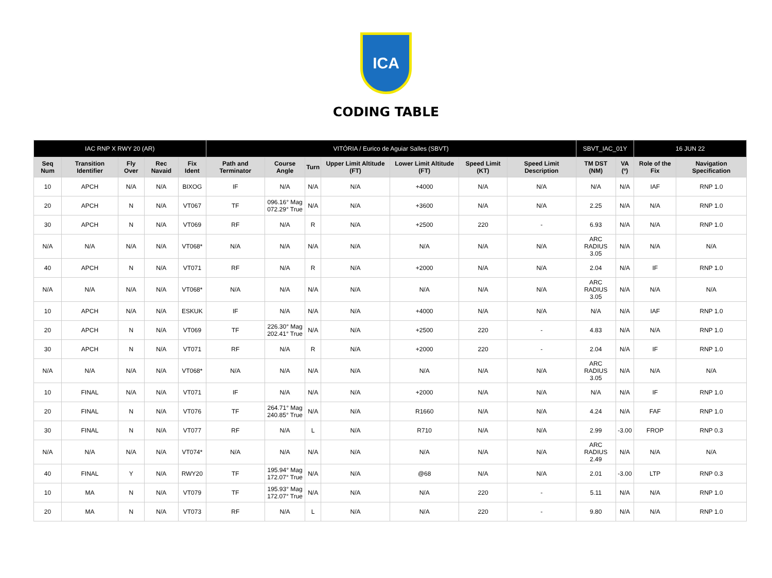ICA
CODING TABLE
| IAC RNP X RWY 20 (AR) | | | | | VITÓRIA / Eurico de Aguiar Salles (SBVT) | | | | | | | SBVT_IAC_01Y | | 16 JUN 22 | |
| --- | --- | --- | --- | --- | --- | --- | --- | --- | --- | --- | --- | --- | --- | --- | --- |
| Seq Num | Transition Identifier | Fly Over | Rec Navaid | Fix Ident | Path and Terminator | Course Angle | Turn | Upper Limit Altitude (FT) | Lower Limit Altitude (FT) | Speed Limit (KT) | Speed Limit Description | TM DST (NM) | VA (º) | Role of the Fix | Navigation Specification |
| 10 | APCH | N/A | N/A | BIXOG | IF | N/A | N/A | N/A | +4000 | N/A | N/A | N/A | N/A | IAF | RNP 1.0 |
| 20 | APCH | N | N/A | VT067 | TF | 096.16° Mag 072.29° True | N/A | N/A | +3600 | N/A | N/A | 2.25 | N/A | N/A | RNP 1.0 |
| 30 | APCH | N | N/A | VT069 | RF | N/A | R | N/A | +2500 | 220 | - | 6.93 | N/A | N/A | RNP 1.0 |
| N/A | N/A | N/A | N/A | VT068* | N/A | N/A | N/A | N/A | N/A | N/A | N/A | ARC RADIUS 3.05 | N/A | N/A | N/A |
| 40 | APCH | N | N/A | VT071 | RF | N/A | R | N/A | +2000 | N/A | N/A | 2.04 | N/A | IF | RNP 1.0 |
| N/A | N/A | N/A | N/A | VT068* | N/A | N/A | N/A | N/A | N/A | N/A | N/A | ARC RADIUS 3.05 | N/A | N/A | N/A |
| 10 | APCH | N/A | N/A | ESKUK | IF | N/A | N/A | N/A | +4000 | N/A | N/A | N/A | N/A | IAF | RNP 1.0 |
| 20 | APCH | N | N/A | VT069 | TF | 226.30° Mag 202.41° True | N/A | N/A | +2500 | 220 | - | 4.83 | N/A | N/A | RNP 1.0 |
| 30 | APCH | N | N/A | VT071 | RF | N/A | R | N/A | +2000 | 220 | - | 2.04 | N/A | IF | RNP 1.0 |
| N/A | N/A | N/A | N/A | VT068* | N/A | N/A | N/A | N/A | N/A | N/A | N/A | ARC RADIUS 3.05 | N/A | N/A | N/A |
| 10 | FINAL | N/A | N/A | VT071 | IF | N/A | N/A | N/A | +2000 | N/A | N/A | N/A | N/A | IF | RNP 1.0 |
| 20 | FINAL | N | N/A | VT076 | TF | 264.71° Mag 240.85° True | N/A | N/A | R1660 | N/A | N/A | 4.24 | N/A | FAF | RNP 1.0 |
| 30 | FINAL | N | N/A | VT077 | RF | N/A | L | N/A | R710 | N/A | N/A | 2.99 | -3.00 | FROP | RNP 0.3 |
| N/A | N/A | N/A | N/A | VT074* | N/A | N/A | N/A | N/A | N/A | N/A | N/A | ARC RADIUS 2.49 | N/A | N/A | N/A |
| 40 | FINAL | Y | N/A | RWY20 | TF | 195.94° Mag 172.07° True | N/A | N/A | @68 | N/A | N/A | 2.01 | -3.00 | LTP | RNP 0.3 |
| 10 | MA | N | N/A | VT079 | TF | 195.93° Mag 172.07° True | N/A | N/A | N/A | 220 | - | 5.11 | N/A | N/A | RNP 1.0 |
| 20 | MA | N | N/A | VT073 | RF | N/A | L | N/A | N/A | 220 | - | 9.80 | N/A | N/A | RNP 1.0 |